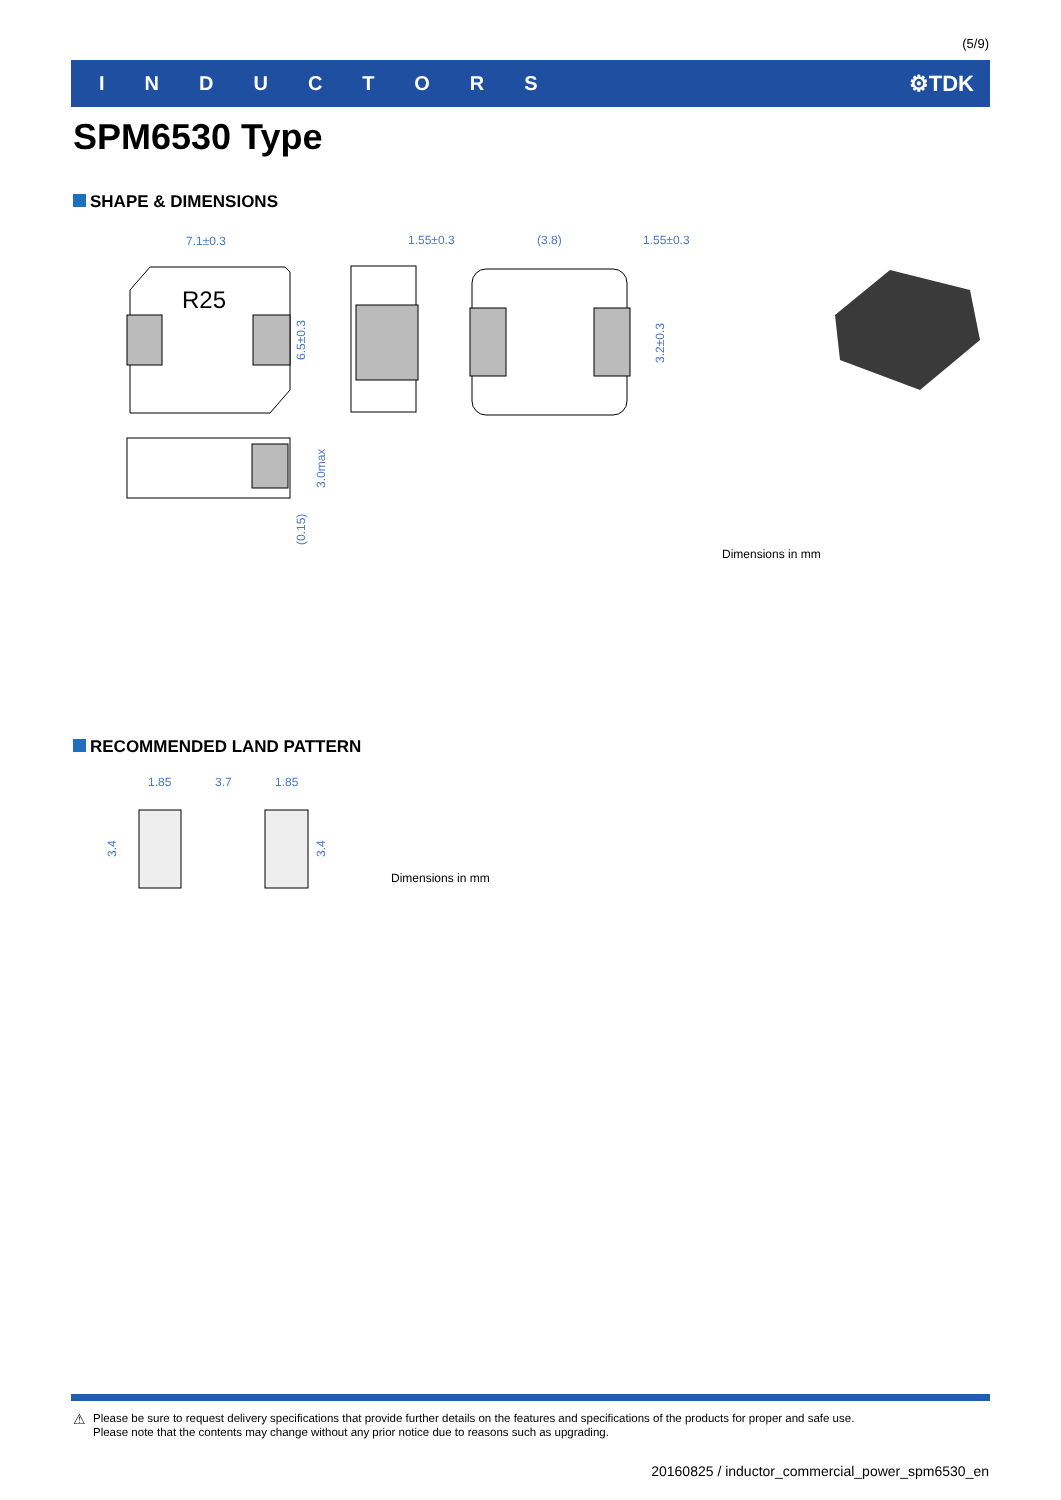(5/9)
INDUCTORS ⚙TDK
SPM6530 Type
SHAPE & DIMENSIONS
R25
7.1±0.3
6.5±0.3
1.55±0.3
(3.8)
1.55±0.3
3.2±0.3
3.0max
(0.15)
Dimensions in mm
RECOMMENDED LAND PATTERN
1.85
3.7
1.85
3.4
3.4
Dimensions in mm
⚠
Please be sure to request delivery specifications that provide further details on the features and specifications of the products for proper and safe use.
Please note that the contents may change without any prior notice due to reasons such as upgrading.
20160825 / inductor_commercial_power_spm6530_en